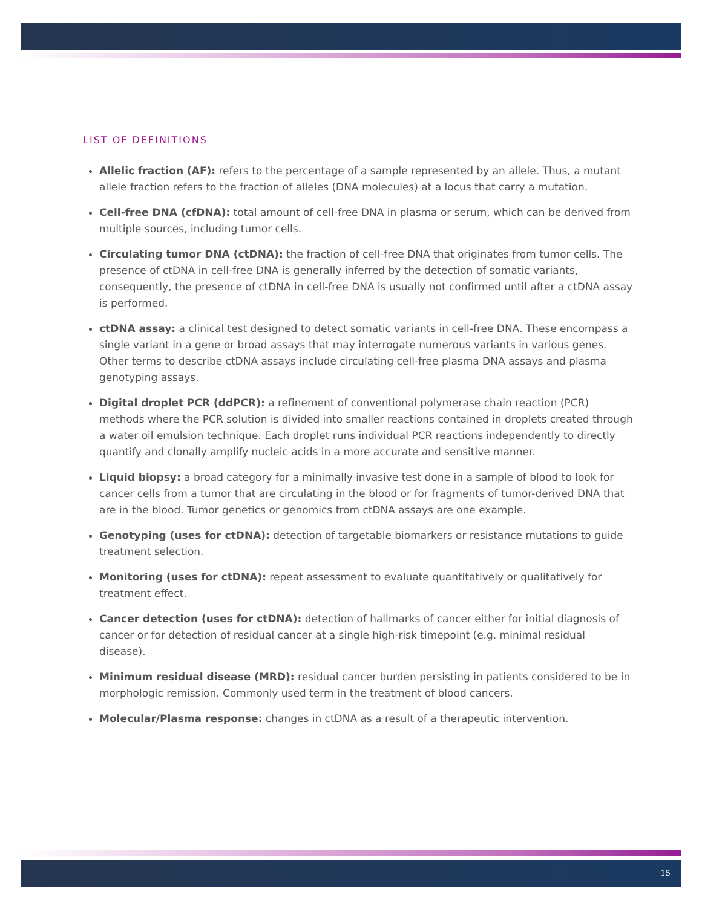LIST OF DEFINITIONS
Allelic fraction (AF): refers to the percentage of a sample represented by an allele. Thus, a mutant allele fraction refers to the fraction of alleles (DNA molecules) at a locus that carry a mutation.
Cell-free DNA (cfDNA): total amount of cell-free DNA in plasma or serum, which can be derived from multiple sources, including tumor cells.
Circulating tumor DNA (ctDNA): the fraction of cell-free DNA that originates from tumor cells. The presence of ctDNA in cell-free DNA is generally inferred by the detection of somatic variants, consequently, the presence of ctDNA in cell-free DNA is usually not confirmed until after a ctDNA assay is performed.
ctDNA assay: a clinical test designed to detect somatic variants in cell-free DNA. These encompass a single variant in a gene or broad assays that may interrogate numerous variants in various genes. Other terms to describe ctDNA assays include circulating cell-free plasma DNA assays and plasma genotyping assays.
Digital droplet PCR (ddPCR): a refinement of conventional polymerase chain reaction (PCR) methods where the PCR solution is divided into smaller reactions contained in droplets created through a water oil emulsion technique. Each droplet runs individual PCR reactions independently to directly quantify and clonally amplify nucleic acids in a more accurate and sensitive manner.
Liquid biopsy: a broad category for a minimally invasive test done in a sample of blood to look for cancer cells from a tumor that are circulating in the blood or for fragments of tumor-derived DNA that are in the blood. Tumor genetics or genomics from ctDNA assays are one example.
Genotyping (uses for ctDNA): detection of targetable biomarkers or resistance mutations to guide treatment selection.
Monitoring (uses for ctDNA): repeat assessment to evaluate quantitatively or qualitatively for treatment effect.
Cancer detection (uses for ctDNA): detection of hallmarks of cancer either for initial diagnosis of cancer or for detection of residual cancer at a single high-risk timepoint (e.g. minimal residual disease).
Minimum residual disease (MRD): residual cancer burden persisting in patients considered to be in morphologic remission. Commonly used term in the treatment of blood cancers.
Molecular/Plasma response: changes in ctDNA as a result of a therapeutic intervention.
15